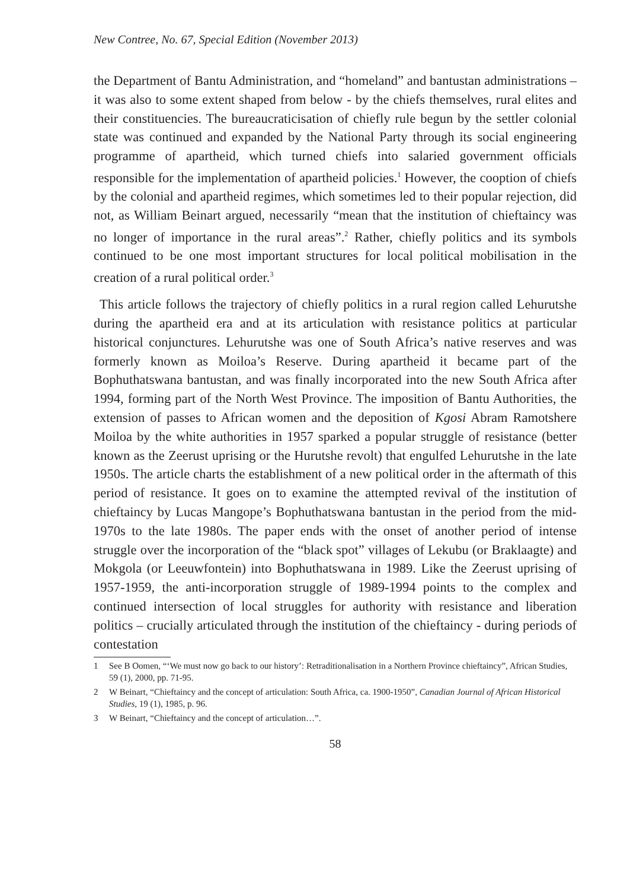New Contree, No. 67, Special Edition (November 2013)
the Department of Bantu Administration, and “homeland” and bantustan administrations – it was also to some extent shaped from below - by the chiefs themselves, rural elites and their constituencies. The bureaucraticisation of chiefly rule begun by the settler colonial state was continued and expanded by the National Party through its social engineering programme of apartheid, which turned chiefs into salaried government officials responsible for the implementation of apartheid policies.<sup>1</sup> However, the cooption of chiefs by the colonial and apartheid regimes, which sometimes led to their popular rejection, did not, as William Beinart argued, necessarily “mean that the institution of chieftaincy was no longer of importance in the rural areas”.<sup>2</sup> Rather, chiefly politics and its symbols continued to be one most important structures for local political mobilisation in the creation of a rural political order.<sup>3</sup>
This article follows the trajectory of chiefly politics in a rural region called Lehurutshe during the apartheid era and at its articulation with resistance politics at particular historical conjunctures. Lehurutshe was one of South Africa’s native reserves and was formerly known as Moiloa’s Reserve. During apartheid it became part of the Bophuthatswana bantustan, and was finally incorporated into the new South Africa after 1994, forming part of the North West Province. The imposition of Bantu Authorities, the extension of passes to African women and the deposition of Kgosi Abram Ramotshere Moiloa by the white authorities in 1957 sparked a popular struggle of resistance (better known as the Zeerust uprising or the Hurutshe revolt) that engulfed Lehurutshe in the late 1950s. The article charts the establishment of a new political order in the aftermath of this period of resistance. It goes on to examine the attempted revival of the institution of chieftaincy by Lucas Mangope’s Bophuthatswana bantustan in the period from the mid-1970s to the late 1980s. The paper ends with the onset of another period of intense struggle over the incorporation of the “black spot” villages of Lekubu (or Braklaagte) and Mokgola (or Leeuwfontein) into Bophuthatswana in 1989. Like the Zeerust uprising of 1957-1959, the anti-incorporation struggle of 1989-1994 points to the complex and continued intersection of local struggles for authority with resistance and liberation politics – crucially articulated through the institution of the chieftaincy - during periods of contestation
1 See B Oomen, “‘We must now go back to our history’: Retraditionalisation in a Northern Province chieftaincy”, African Studies, 59 (1), 2000, pp. 71-95.
2 W Beinart, “Chieftaincy and the concept of articulation: South Africa, ca. 1900-1950”, Canadian Journal of African Historical Studies, 19 (1), 1985, p. 96.
3 W Beinart, “Chieftaincy and the concept of articulation…”.
58